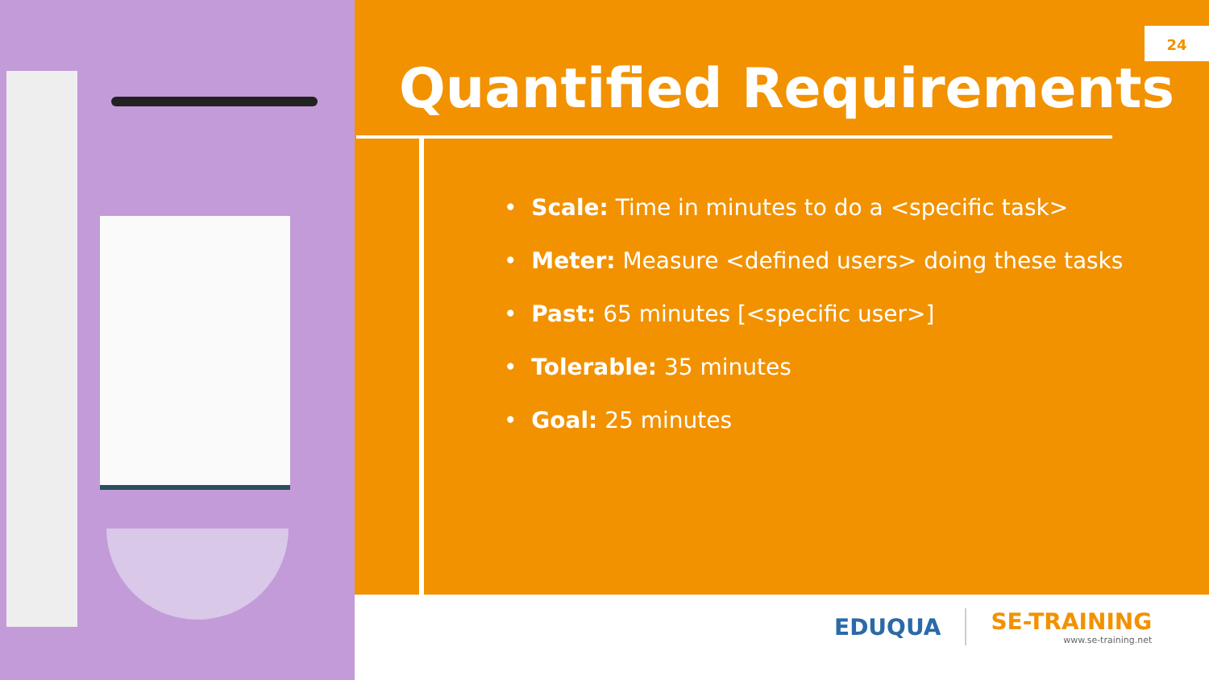24
Quantified Requirements
• Scale: Time in minutes to do a <specific task>
• Meter: Measure <defined users> doing these tasks
• Past: 65 minutes [<specific user>]
• Tolerable: 35 minutes
• Goal: 25 minutes
EDUQUA SE-TRAINING
www.se-training.net